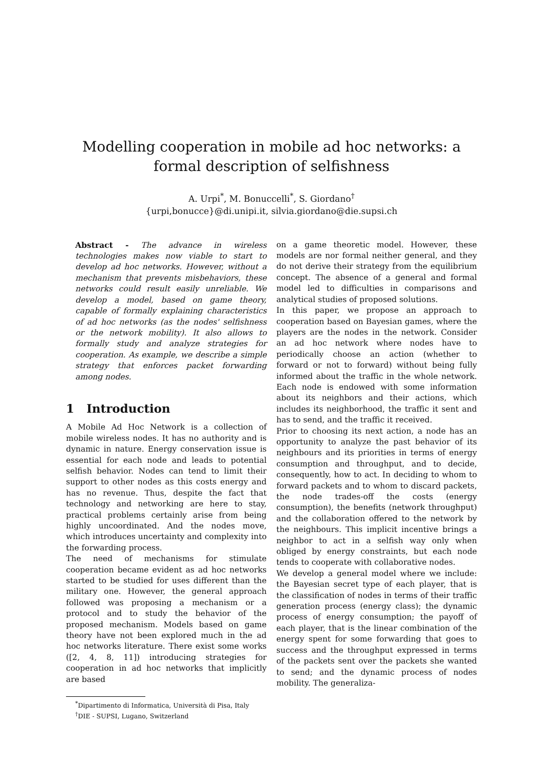Modelling cooperation in mobile ad hoc networks: a formal description of selfishness
A. Urpi<sup>*</sup>, M. Bonuccelli<sup>*</sup>, S. Giordano<sup>†</sup>
{urpi,bonucce}@di.unipi.it, silvia.giordano@die.supsi.ch
Abstract - The advance in wireless technologies makes now viable to start to develop ad hoc networks. However, without a mechanism that prevents misbehaviors, these networks could result easily unreliable. We develop a model, based on game theory, capable of formally explaining characteristics of ad hoc networks (as the nodes' selfishness or the network mobility). It also allows to formally study and analyze strategies for cooperation. As example, we describe a simple strategy that enforces packet forwarding among nodes.
1 Introduction
A Mobile Ad Hoc Network is a collection of mobile wireless nodes. It has no authority and is dynamic in nature. Energy conservation issue is essential for each node and leads to potential selfish behavior. Nodes can tend to limit their support to other nodes as this costs energy and has no revenue. Thus, despite the fact that technology and networking are here to stay, practical problems certainly arise from being highly uncoordinated. And the nodes move, which introduces uncertainty and complexity into the forwarding process.
The need of mechanisms for stimulate cooperation became evident as ad hoc networks started to be studied for uses different than the military one. However, the general approach followed was proposing a mechanism or a protocol and to study the behavior of the proposed mechanism. Models based on game theory have not been explored much in the ad hoc networks literature. There exist some works ([2, 4, 8, 11]) introducing strategies for cooperation in ad hoc networks that implicitly are based
<sup>*</sup> Dipartimento di Informatica, Università di Pisa, Italy
<sup>†</sup> DIE - SUPSI, Lugano, Switzerland
on a game theoretic model. However, these models are nor formal neither general, and they do not derive their strategy from the equilibrium concept. The absence of a general and formal model led to difficulties in comparisons and analytical studies of proposed solutions.
In this paper, we propose an approach to cooperation based on Bayesian games, where the players are the nodes in the network. Consider an ad hoc network where nodes have to periodically choose an action (whether to forward or not to forward) without being fully informed about the traffic in the whole network. Each node is endowed with some information about its neighbors and their actions, which includes its neighborhood, the traffic it sent and has to send, and the traffic it received.
Prior to choosing its next action, a node has an opportunity to analyze the past behavior of its neighbours and its priorities in terms of energy consumption and throughput, and to decide, consequently, how to act. In deciding to whom to forward packets and to whom to discard packets, the node trades-off the costs (energy consumption), the benefits (network throughput) and the collaboration offered to the network by the neighbours. This implicit incentive brings a neighbor to act in a selfish way only when obliged by energy constraints, but each node tends to cooperate with collaborative nodes.
We develop a general model where we include: the Bayesian secret type of each player, that is the classification of nodes in terms of their traffic generation process (energy class); the dynamic process of energy consumption; the payoff of each player, that is the linear combination of the energy spent for some forwarding that goes to success and the throughput expressed in terms of the packets sent over the packets she wanted to send; and the dynamic process of nodes mobility. The generaliza-